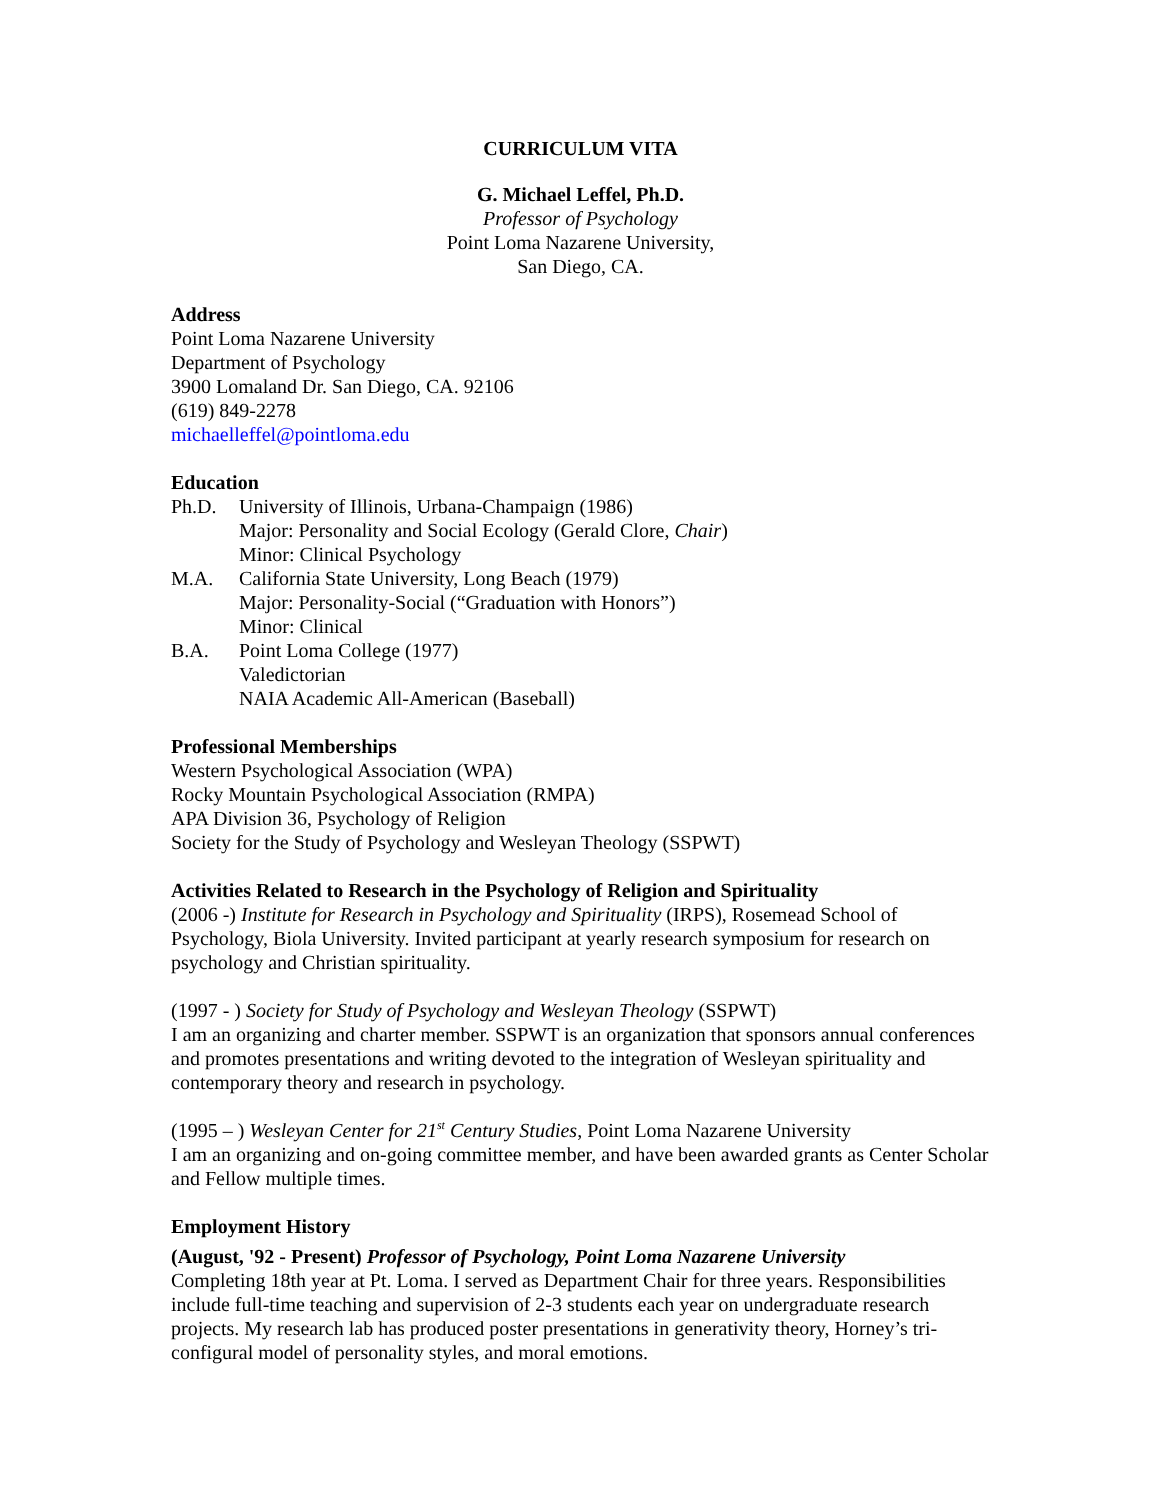CURRICULUM VITA
G. Michael Leffel, Ph.D.
Professor of Psychology
Point Loma Nazarene University,
San Diego, CA.
Address
Point Loma Nazarene University
Department of Psychology
3900 Lomaland Dr. San Diego, CA. 92106
(619) 849-2278
michaelleffel@pointloma.edu
Education
Ph.D. University of Illinois, Urbana-Champaign (1986)
Major: Personality and Social Ecology (Gerald Clore, Chair)
Minor: Clinical Psychology
M.A. California State University, Long Beach (1979)
Major: Personality-Social (“Graduation with Honors”)
Minor: Clinical
B.A. Point Loma College (1977)
Valedictorian
NAIA Academic All-American (Baseball)
Professional Memberships
Western Psychological Association (WPA)
Rocky Mountain Psychological Association (RMPA)
APA Division 36, Psychology of Religion
Society for the Study of Psychology and Wesleyan Theology (SSPWT)
Activities Related to Research in the Psychology of Religion and Spirituality
(2006 -) Institute for Research in Psychology and Spirituality (IRPS), Rosemead School of Psychology, Biola University. Invited participant at yearly research symposium for research on psychology and Christian spirituality.
(1997 - ) Society for Study of Psychology and Wesleyan Theology (SSPWT)
I am an organizing and charter member. SSPWT is an organization that sponsors annual conferences and promotes presentations and writing devoted to the integration of Wesleyan spirituality and contemporary theory and research in psychology.
(1995 – ) Wesleyan Center for 21<sup>st</sup> Century Studies, Point Loma Nazarene University
I am an organizing and on-going committee member, and have been awarded grants as Center Scholar and Fellow multiple times.
Employment History
(August, '92 - Present) Professor of Psychology, Point Loma Nazarene University
Completing 18th year at Pt. Loma. I served as Department Chair for three years. Responsibilities include full-time teaching and supervision of 2-3 students each year on undergraduate research projects. My research lab has produced poster presentations in generativity theory, Horney’s tri-configural model of personality styles, and moral emotions.